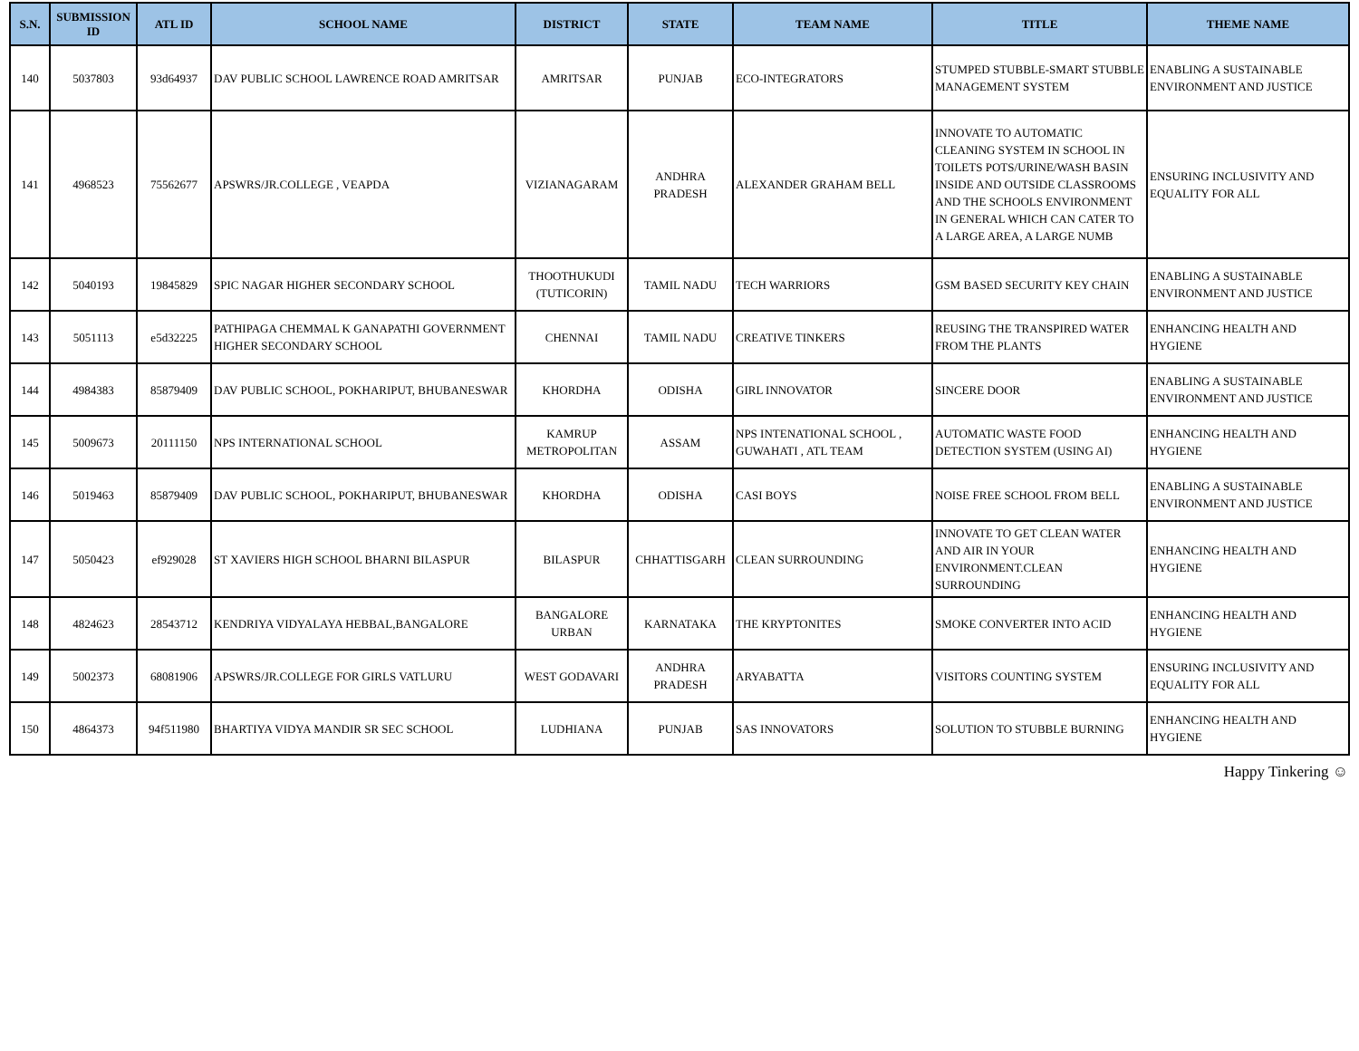| S.N. | SUBMISSION ID | ATL ID | SCHOOL NAME | DISTRICT | STATE | TEAM NAME | TITLE | THEME NAME |
| --- | --- | --- | --- | --- | --- | --- | --- | --- |
| 140 | 5037803 | 93d64937 | DAV PUBLIC SCHOOL LAWRENCE ROAD AMRITSAR | AMRITSAR | PUNJAB | ECO-INTEGRATORS | STUMPED STUBBLE-SMART STUBBLE MANAGEMENT SYSTEM | ENABLING A SUSTAINABLE ENVIRONMENT AND JUSTICE |
| 141 | 4968523 | 75562677 | APSWRS/JR.COLLEGE , VEAPDA | VIZIANAGARAM | ANDHRA PRADESH | ALEXANDER GRAHAM BELL | INNOVATE TO AUTOMATIC CLEANING SYSTEM IN SCHOOL IN TOILETS POTS/URINE/WASH BASIN INSIDE AND OUTSIDE CLASSROOMS AND THE SCHOOLS ENVIRONMENT IN GENERAL WHICH CAN CATER TO A LARGE AREA, A LARGE NUMB | ENSURING INCLUSIVITY AND EQUALITY FOR ALL |
| 142 | 5040193 | 19845829 | SPIC NAGAR HIGHER SECONDARY SCHOOL | THOOTHUKUDI (TUTICORIN) | TAMIL NADU | TECH WARRIORS | GSM BASED SECURITY KEY CHAIN | ENABLING A SUSTAINABLE ENVIRONMENT AND JUSTICE |
| 143 | 5051113 | e5d32225 | PATHIPAGA CHEMMAL K GANAPATHI GOVERNMENT HIGHER SECONDARY SCHOOL | CHENNAI | TAMIL NADU | CREATIVE TINKERS | REUSING THE TRANSPIRED WATER FROM THE PLANTS | ENHANCING HEALTH AND HYGIENE |
| 144 | 4984383 | 85879409 | DAV PUBLIC SCHOOL, POKHARIPUT, BHUBANESWAR | KHORDHA | ODISHA | GIRL INNOVATOR | SINCERE DOOR | ENABLING A SUSTAINABLE ENVIRONMENT AND JUSTICE |
| 145 | 5009673 | 20111150 | NPS INTERNATIONAL SCHOOL | KAMRUP METROPOLITAN | ASSAM | NPS INTENATIONAL SCHOOL , GUWAHATI , ATL TEAM | AUTOMATIC WASTE FOOD DETECTION SYSTEM (USING AI) | ENHANCING HEALTH AND HYGIENE |
| 146 | 5019463 | 85879409 | DAV PUBLIC SCHOOL, POKHARIPUT, BHUBANESWAR | KHORDHA | ODISHA | CASI BOYS | NOISE FREE SCHOOL FROM BELL | ENABLING A SUSTAINABLE ENVIRONMENT AND JUSTICE |
| 147 | 5050423 | ef929028 | ST XAVIERS HIGH SCHOOL BHARNI BILASPUR | BILASPUR | CHHATTISGARH | CLEAN SURROUNDING | INNOVATE TO GET CLEAN WATER AND AIR IN YOUR ENVIRONMENT.CLEAN SURROUNDING | ENHANCING HEALTH AND HYGIENE |
| 148 | 4824623 | 28543712 | KENDRIYA VIDYALAYA HEBBAL,BANGALORE | BANGALORE URBAN | KARNATAKA | THE KRYPTONITES | SMOKE CONVERTER INTO ACID | ENHANCING HEALTH AND HYGIENE |
| 149 | 5002373 | 68081906 | APSWRS/JR.COLLEGE FOR GIRLS VATLURU | WEST GODAVARI | ANDHRA PRADESH | ARYABATTA | VISITORS COUNTING SYSTEM | ENSURING INCLUSIVITY AND EQUALITY FOR ALL |
| 150 | 4864373 | 94f511980 | BHARTIYA VIDYA MANDIR SR SEC SCHOOL | LUDHIANA | PUNJAB | SAS INNOVATORS | SOLUTION TO STUBBLE BURNING | ENHANCING HEALTH AND HYGIENE |
Happy Tinkering ☺